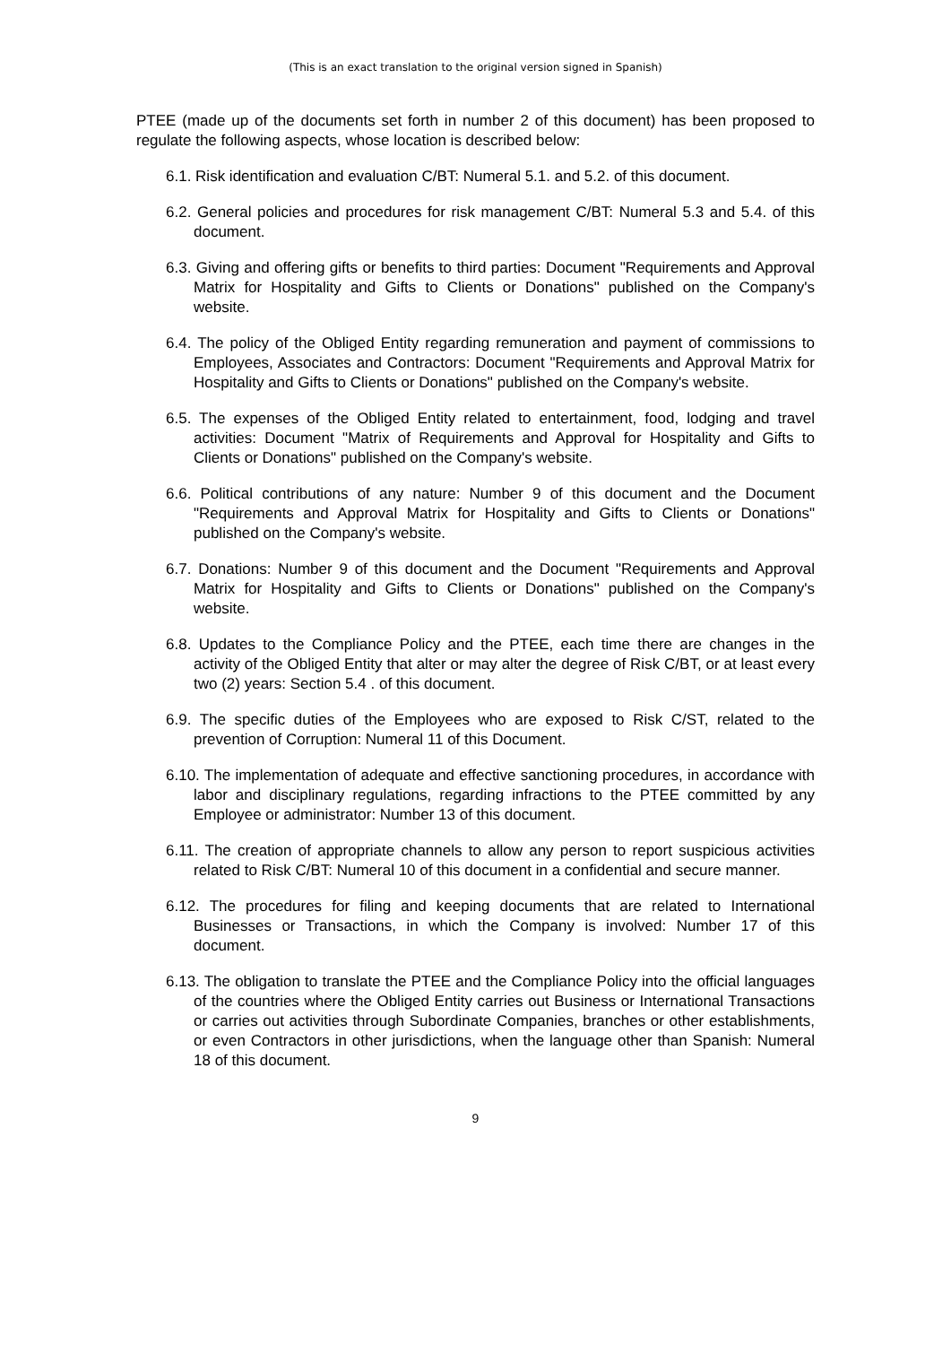(This is an exact translation to the original version signed in Spanish)
PTEE (made up of the documents set forth in number 2 of this document) has been proposed to regulate the following aspects, whose location is described below:
6.1. Risk identification and evaluation C/BT: Numeral 5.1. and 5.2. of this document.
6.2. General policies and procedures for risk management C/BT: Numeral 5.3 and 5.4. of this document.
6.3. Giving and offering gifts or benefits to third parties: Document "Requirements and Approval Matrix for Hospitality and Gifts to Clients or Donations" published on the Company's website.
6.4. The policy of the Obliged Entity regarding remuneration and payment of commissions to Employees, Associates and Contractors: Document "Requirements and Approval Matrix for Hospitality and Gifts to Clients or Donations" published on the Company's website.
6.5. The expenses of the Obliged Entity related to entertainment, food, lodging and travel activities: Document "Matrix of Requirements and Approval for Hospitality and Gifts to Clients or Donations" published on the Company's website.
6.6. Political contributions of any nature: Number 9 of this document and the Document "Requirements and Approval Matrix for Hospitality and Gifts to Clients or Donations" published on the Company's website.
6.7. Donations: Number 9 of this document and the Document "Requirements and Approval Matrix for Hospitality and Gifts to Clients or Donations" published on the Company's website.
6.8. Updates to the Compliance Policy and the PTEE, each time there are changes in the activity of the Obliged Entity that alter or may alter the degree of Risk C/BT, or at least every two (2) years: Section 5.4 . of this document.
6.9. The specific duties of the Employees who are exposed to Risk C/ST, related to the prevention of Corruption: Numeral 11 of this Document.
6.10. The implementation of adequate and effective sanctioning procedures, in accordance with labor and disciplinary regulations, regarding infractions to the PTEE committed by any Employee or administrator: Number 13 of this document.
6.11. The creation of appropriate channels to allow any person to report suspicious activities related to Risk C/BT: Numeral 10 of this document in a confidential and secure manner.
6.12. The procedures for filing and keeping documents that are related to International Businesses or Transactions, in which the Company is involved: Number 17 of this document.
6.13. The obligation to translate the PTEE and the Compliance Policy into the official languages of the countries where the Obliged Entity carries out Business or International Transactions or carries out activities through Subordinate Companies, branches or other establishments, or even Contractors in other jurisdictions, when the language other than Spanish: Numeral 18 of this document.
9